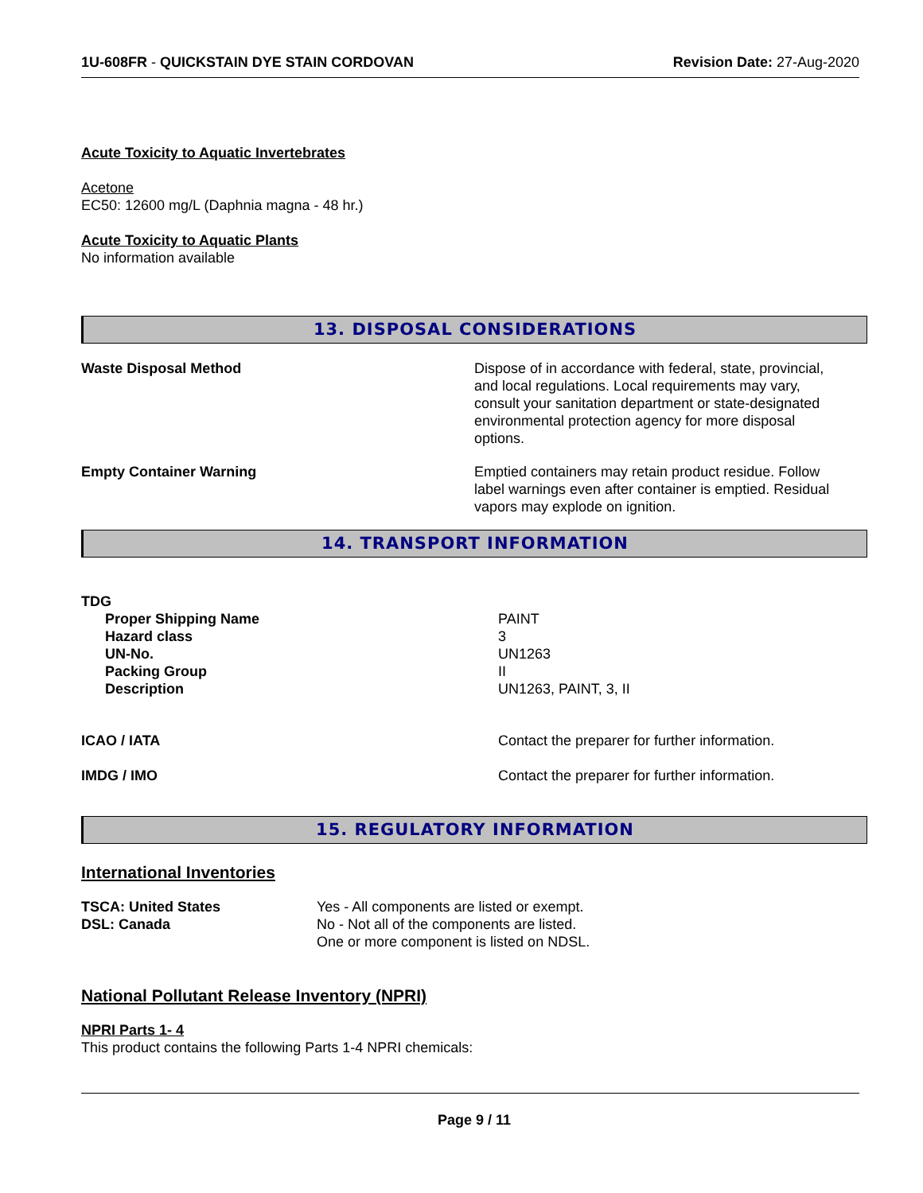1U-608FR - QUICKSTAIN DYE STAIN CORDOVAN Revision Date: 27-Aug-2020
Acute Toxicity to Aquatic Invertebrates
Acetone
EC50: 12600 mg/L (Daphnia magna - 48 hr.)
Acute Toxicity to Aquatic Plants
No information available
13. DISPOSAL CONSIDERATIONS
| Waste Disposal Method | Dispose of in accordance with federal, state, provincial, and local regulations. Local requirements may vary, consult your sanitation department or state-designated environmental protection agency for more disposal options. |
| Empty Container Warning | Emptied containers may retain product residue. Follow label warnings even after container is emptied. Residual vapors may explode on ignition. |
14. TRANSPORT INFORMATION
TDG
| Proper Shipping Name | PAINT |
| Hazard class | 3 |
| UN-No. | UN1263 |
| Packing Group | II |
| Description | UN1263, PAINT, 3, II |
| ICAO / IATA | Contact the preparer for further information. |
| IMDG / IMO | Contact the preparer for further information. |
15. REGULATORY INFORMATION
International Inventories
| TSCA: United States | Yes - All components are listed or exempt. |
| DSL: Canada | No - Not all of the components are listed. One or more component is listed on NDSL. |
National Pollutant Release Inventory (NPRI)
NPRI Parts 1- 4
This product contains the following Parts 1-4 NPRI chemicals:
Page 9 / 11